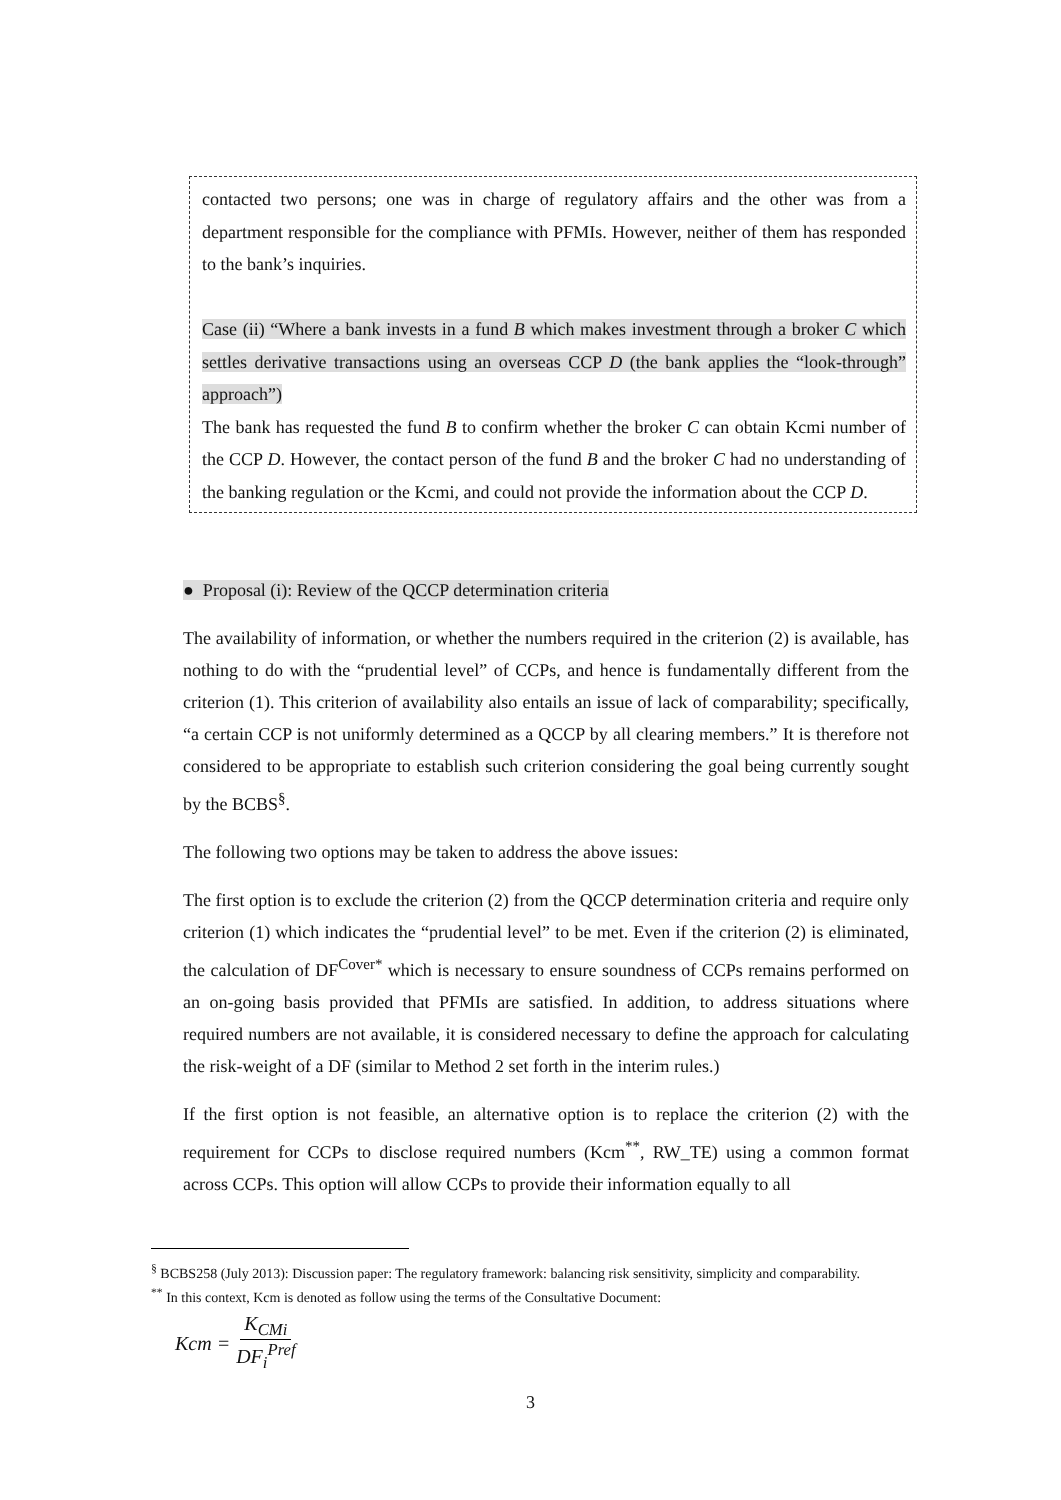contacted two persons; one was in charge of regulatory affairs and the other was from a department responsible for the compliance with PFMIs. However, neither of them has responded to the bank’s inquiries.
Case (ii) “Where a bank invests in a fund B which makes investment through a broker C which settles derivative transactions using an overseas CCP D (the bank applies the “look-through” approach”)
The bank has requested the fund B to confirm whether the broker C can obtain Kcmi number of the CCP D. However, the contact person of the fund B and the broker C had no understanding of the banking regulation or the Kcmi, and could not provide the information about the CCP D.
● Proposal (i): Review of the QCCP determination criteria
The availability of information, or whether the numbers required in the criterion (2) is available, has nothing to do with the “prudential level” of CCPs, and hence is fundamentally different from the criterion (1). This criterion of availability also entails an issue of lack of comparability; specifically, “a certain CCP is not uniformly determined as a QCCP by all clearing members.” It is therefore not considered to be appropriate to establish such criterion considering the goal being currently sought by the BCBS<sup>§</sup>.
The following two options may be taken to address the above issues:
The first option is to exclude the criterion (2) from the QCCP determination criteria and require only criterion (1) which indicates the “prudential level” to be met. Even if the criterion (2) is eliminated, the calculation of DF<sup>Cover*</sup> which is necessary to ensure soundness of CCPs remains performed on an on-going basis provided that PFMIs are satisfied. In addition, to address situations where required numbers are not available, it is considered necessary to define the approach for calculating the risk-weight of a DF (similar to Method 2 set forth in the interim rules.)
If the first option is not feasible, an alternative option is to replace the criterion (2) with the requirement for CCPs to disclose required numbers (Kcm<sup>**</sup>, RW_TE) using a common format across CCPs. This option will allow CCPs to provide their information equally to all
<sup>§</sup> BCBS258 (July 2013): Discussion paper: The regulatory framework: balancing risk sensitivity, simplicity and comparability.
<sup>**</sup> In this context, Kcm is denoted as follow using the terms of the Consultative Document:
Kcm = K<sub>CMi</sub> DF<sub>i</sub><sup>Pref</sup>
3